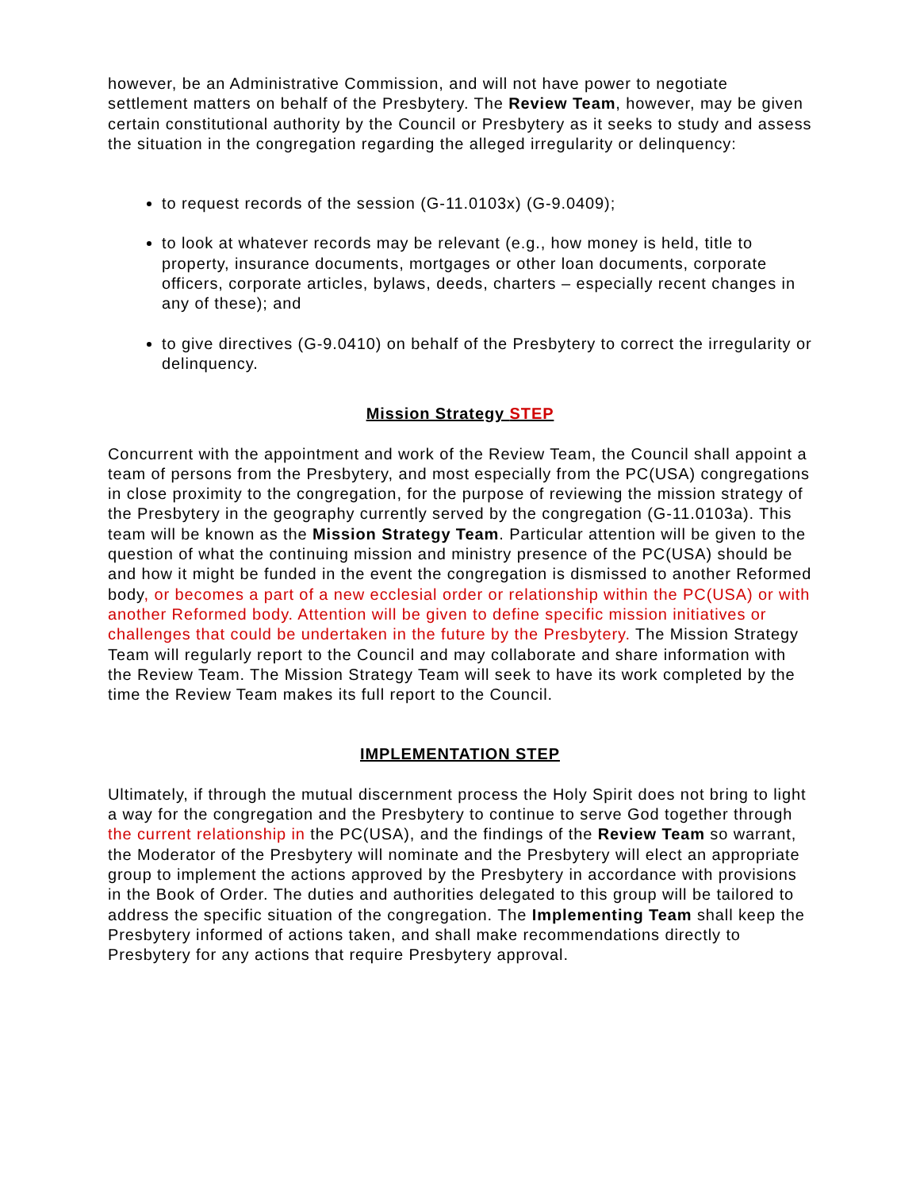however, be an Administrative Commission, and will not have power to negotiate settlement matters on behalf of the Presbytery. The Review Team, however, may be given certain constitutional authority by the Council or Presbytery as it seeks to study and assess the situation in the congregation regarding the alleged irregularity or delinquency:
to request records of the session (G-11.0103x) (G-9.0409);
to look at whatever records may be relevant (e.g., how money is held, title to property, insurance documents, mortgages or other loan documents, corporate officers, corporate articles, bylaws, deeds, charters – especially recent changes in any of these); and
to give directives (G-9.0410) on behalf of the Presbytery to correct the irregularity or delinquency.
Mission Strategy STEP
Concurrent with the appointment and work of the Review Team, the Council shall appoint a team of persons from the Presbytery, and most especially from the PC(USA) congregations in close proximity to the congregation, for the purpose of reviewing the mission strategy of the Presbytery in the geography currently served by the congregation (G-11.0103a). This team will be known as the Mission Strategy Team. Particular attention will be given to the question of what the continuing mission and ministry presence of the PC(USA) should be and how it might be funded in the event the congregation is dismissed to another Reformed body, or becomes a part of a new ecclesial order or relationship within the PC(USA) or with another Reformed body. Attention will be given to define specific mission initiatives or challenges that could be undertaken in the future by the Presbytery. The Mission Strategy Team will regularly report to the Council and may collaborate and share information with the Review Team. The Mission Strategy Team will seek to have its work completed by the time the Review Team makes its full report to the Council.
IMPLEMENTATION STEP
Ultimately, if through the mutual discernment process the Holy Spirit does not bring to light a way for the congregation and the Presbytery to continue to serve God together through the current relationship in the PC(USA), and the findings of the Review Team so warrant, the Moderator of the Presbytery will nominate and the Presbytery will elect an appropriate group to implement the actions approved by the Presbytery in accordance with provisions in the Book of Order. The duties and authorities delegated to this group will be tailored to address the specific situation of the congregation. The Implementing Team shall keep the Presbytery informed of actions taken, and shall make recommendations directly to Presbytery for any actions that require Presbytery approval.